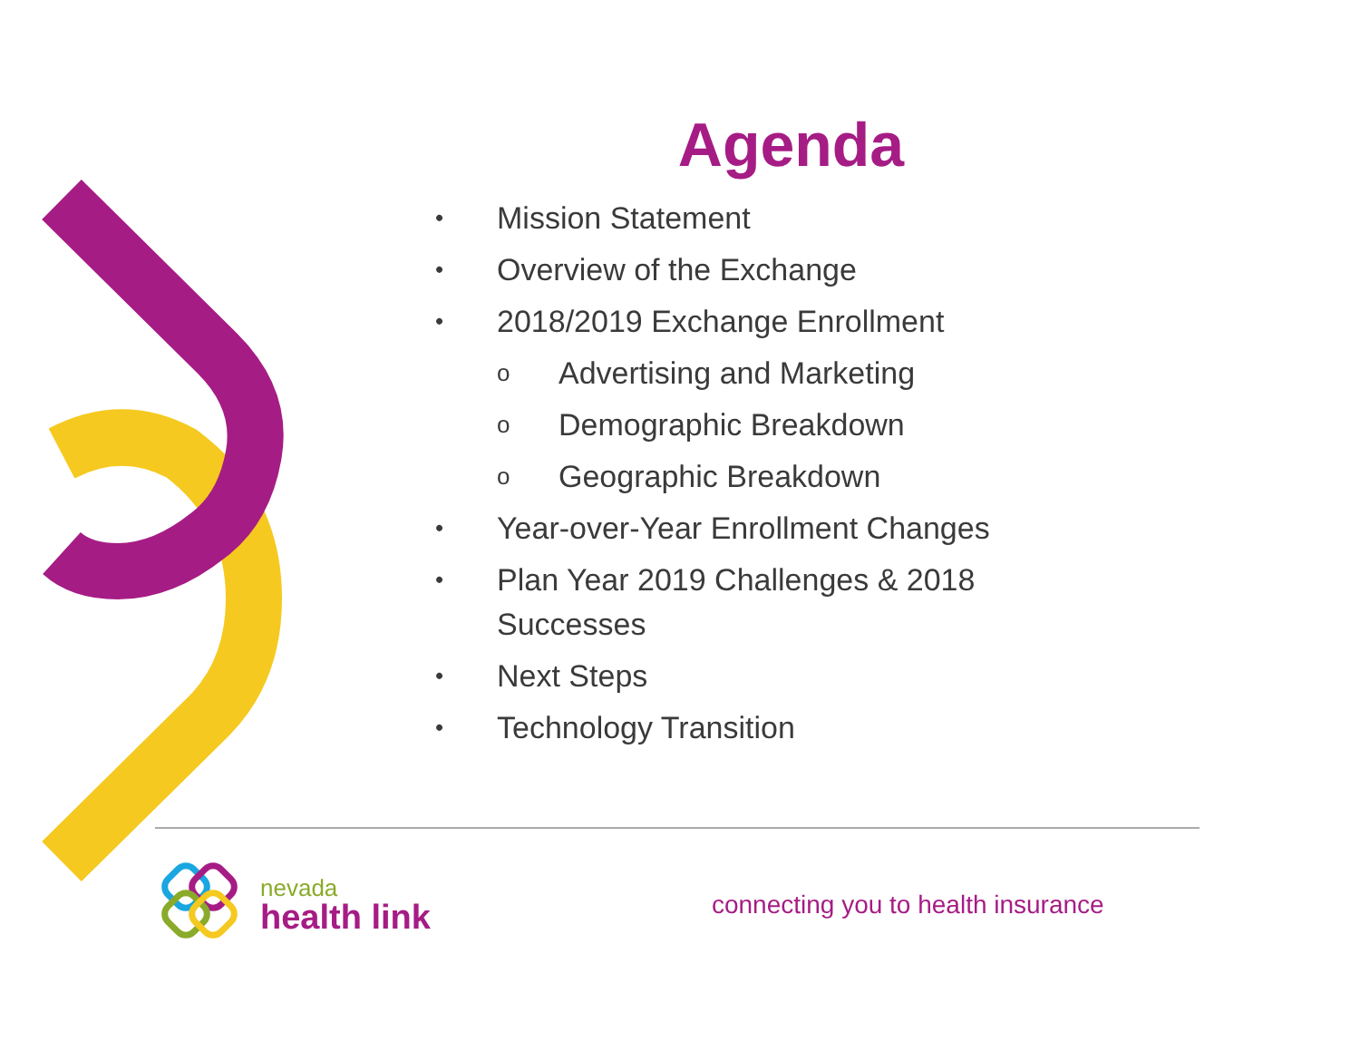Agenda
• Mission Statement
• Overview of the Exchange
• 2018/2019 Exchange Enrollment
o Advertising and Marketing
o Demographic Breakdown
o Geographic Breakdown
• Year-over-Year Enrollment Changes
• Plan Year 2019 Challenges & 2018 Successes
• Next Steps
• Technology Transition
nevada
health link
connecting you to health insurance